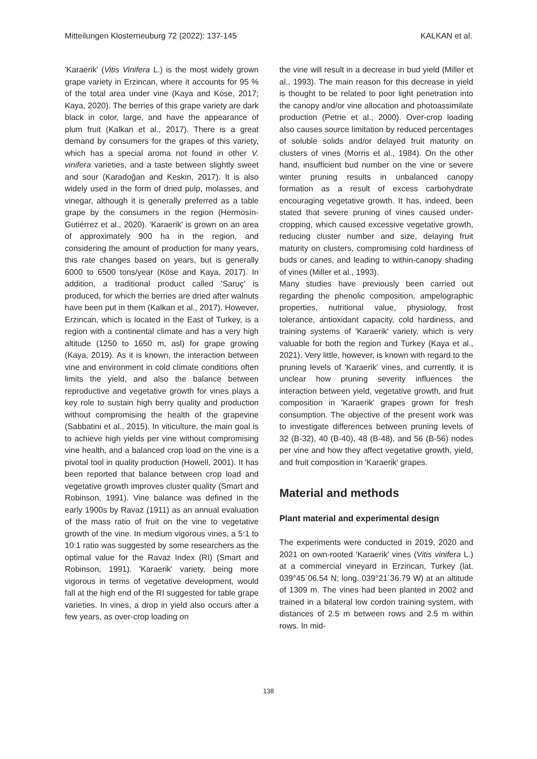Mitteilungen Klosterneuburg 72 (2022): 137-145 KALKAN et al.
'Karaerik' (Vitis Vinifera L.) is the most widely grown grape variety in Erzincan, where it accounts for 95 % of the total area under vine (Kaya and Kose, 2017; Kaya, 2020). The berries of this grape variety are dark black in color, large, and have the appearance of plum fruit (Kalkan et al., 2017). There is a great demand by consumers for the grapes of this variety, which has a special aroma not found in other V. vinifera varieties, and a taste between slightly sweet and sour (Karadoğan and Keskin, 2017). It is also widely used in the form of dried pulp, molasses, and vinegar, although it is generally preferred as a table grape by the consumers in the region (Hermosín-Gutiérrez et al., 2020). 'Karaerik' is grown on an area of approximately 900 ha in the region, and considering the amount of production for many years, this rate changes based on years, but is generally 6000 to 6500 tons/year (Köse and Kaya, 2017). In addition, a traditional product called 'Saruç' is produced, for which the berries are dried after walnuts have been put in them (Kalkan et al., 2017). However, Erzincan, which is located in the East of Turkey, is a region with a continental climate and has a very high altitude (1250 to 1650 m, asl) for grape growing (Kaya, 2019). As it is known, the interaction between vine and environment in cold climate conditions often limits the yield, and also the balance between reproductive and vegetative growth for vines plays a key role to sustain high berry quality and production without compromising the health of the grapevine (Sabbatini et al., 2015). In viticulture, the main goal is to achieve high yields per vine without compromising vine health, and a balanced crop load on the vine is a pivotal tool in quality production (Howell, 2001). It has been reported that balance between crop load and vegetative growth improves cluster quality (Smart and Robinson, 1991). Vine balance was defined in the early 1900s by Ravaz (1911) as an annual evaluation of the mass ratio of fruit on the vine to vegetative growth of the vine. In medium vigorous vines, a 5:1 to 10:1 ratio was suggested by some researchers as the optimal value for the Ravaz Index (RI) (Smart and Robinson, 1991). 'Karaerik' variety, being more vigorous in terms of vegetative development, would fall at the high end of the RI suggested for table grape varieties. In vines, a drop in yield also occurs after a few years, as over-crop loading on
the vine will result in a decrease in bud yield (Miller et al., 1993). The main reason for this decrease in yield is thought to be related to poor light penetration into the canopy and/or vine allocation and photoassimilate production (Petrie et al., 2000). Over-crop loading also causes source limitation by reduced percentages of soluble solids and/or delayed fruit maturity on clusters of vines (Morris et al., 1984). On the other hand, insufficient bud number on the vine or severe winter pruning results in unbalanced canopy formation as a result of excess carbohydrate encouraging vegetative growth. It has, indeed, been stated that severe pruning of vines caused under-cropping, which caused excessive vegetative growth, reducing cluster number and size, delaying fruit maturity on clusters, compromising cold hardiness of buds or canes, and leading to within-canopy shading of vines (Miller et al., 1993).
Many studies have previously been carried out regarding the phenolic composition, ampelographic properties, nutritional value, physiology, frost tolerance, antioxidant capacity, cold hardiness, and training systems of 'Karaerik' variety, which is very valuable for both the region and Turkey (Kaya et al., 2021). Very little, however, is known with regard to the pruning levels of 'Karaerik' vines, and currently, it is unclear how pruning severity influences the interaction between yield, vegetative growth, and fruit composition in 'Karaerik' grapes grown for fresh consumption. The objective of the present work was to investigate differences between pruning levels of 32 (B-32), 40 (B-40), 48 (B-48), and 56 (B-56) nodes per vine and how they affect vegetative growth, yield, and fruit composition in 'Karaerik' grapes.
Material and methods
Plant material and experimental design
The experiments were conducted in 2019, 2020 and 2021 on own-rooted 'Karaerik' vines (Vitis vinifera L.) at a commercial vineyard in Erzincan, Turkey (lat. 039°45´06.54 N; long. 039°21´36.79 W) at an altitude of 1309 m. The vines had been planted in 2002 and trained in a bilateral low cordon training system, with distances of 2.5 m between rows and 2.5 m within rows. In mid-
138